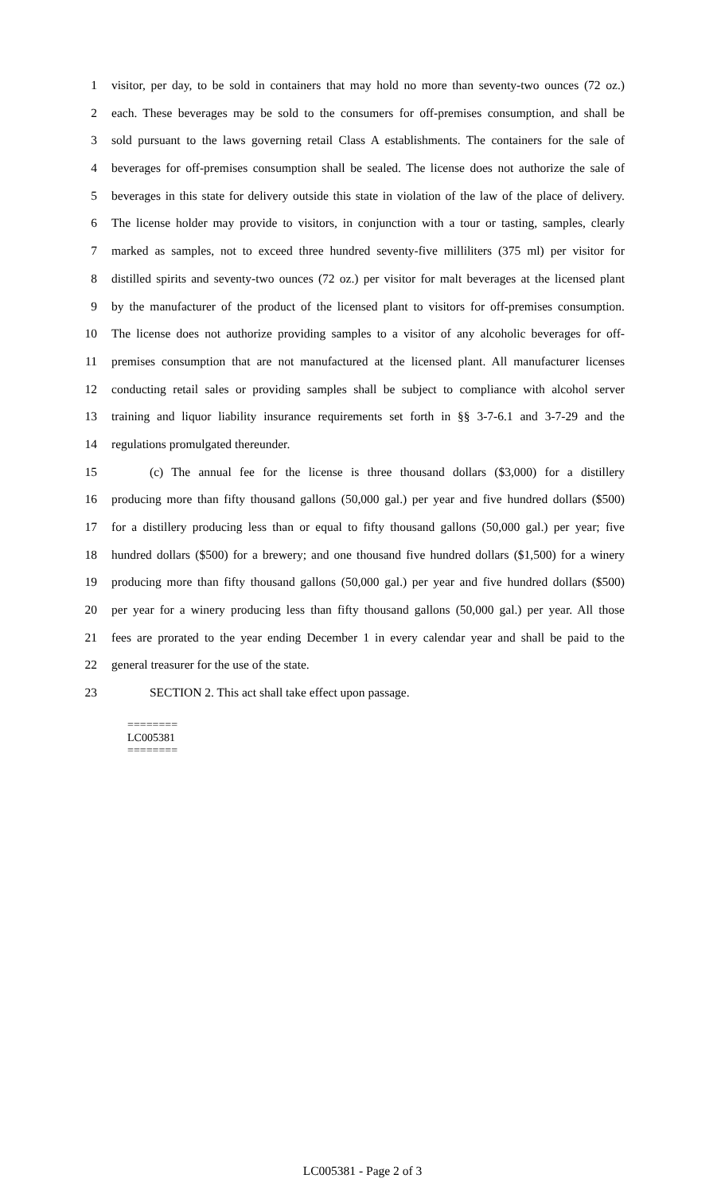1 visitor, per day, to be sold in containers that may hold no more than seventy-two ounces (72 oz.)
2 each. These beverages may be sold to the consumers for off-premises consumption, and shall be
3 sold pursuant to the laws governing retail Class A establishments. The containers for the sale of
4 beverages for off-premises consumption shall be sealed. The license does not authorize the sale of
5 beverages in this state for delivery outside this state in violation of the law of the place of delivery.
6 The license holder may provide to visitors, in conjunction with a tour or tasting, samples, clearly
7 marked as samples, not to exceed three hundred seventy-five milliliters (375 ml) per visitor for
8 distilled spirits and seventy-two ounces (72 oz.) per visitor for malt beverages at the licensed plant
9 by the manufacturer of the product of the licensed plant to visitors for off-premises consumption.
10 The license does not authorize providing samples to a visitor of any alcoholic beverages for off-
11 premises consumption that are not manufactured at the licensed plant. All manufacturer licenses
12 conducting retail sales or providing samples shall be subject to compliance with alcohol server
13 training and liquor liability insurance requirements set forth in §§ 3-7-6.1 and 3-7-29 and the
14 regulations promulgated thereunder.
15 (c) The annual fee for the license is three thousand dollars ($3,000) for a distillery
16 producing more than fifty thousand gallons (50,000 gal.) per year and five hundred dollars ($500)
17 for a distillery producing less than or equal to fifty thousand gallons (50,000 gal.) per year; five
18 hundred dollars ($500) for a brewery; and one thousand five hundred dollars ($1,500) for a winery
19 producing more than fifty thousand gallons (50,000 gal.) per year and five hundred dollars ($500)
20 per year for a winery producing less than fifty thousand gallons (50,000 gal.) per year. All those
21 fees are prorated to the year ending December 1 in every calendar year and shall be paid to the
22 general treasurer for the use of the state.
23 SECTION 2. This act shall take effect upon passage.
========
LC005381
========
LC005381 - Page 2 of 3